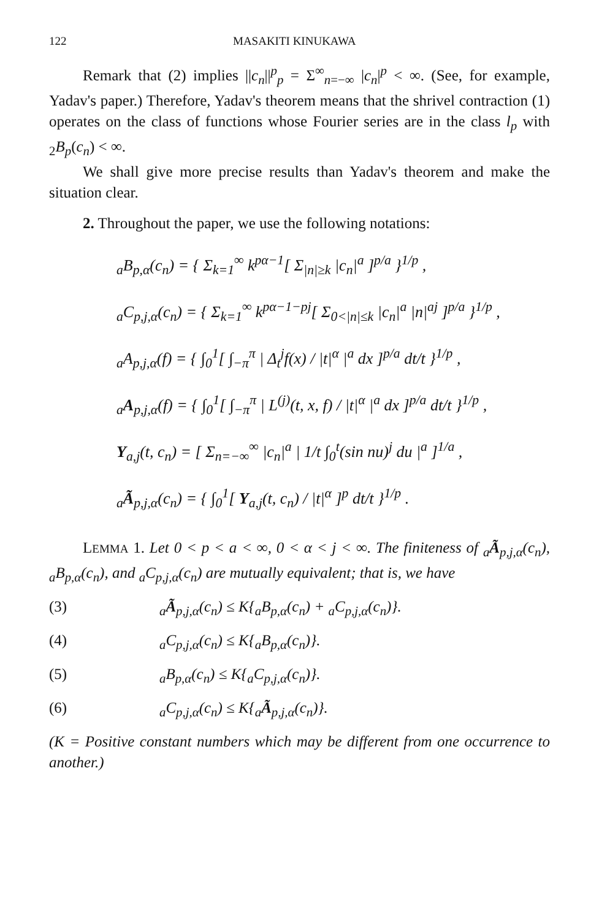122 MASAKITI KINUKAWA
Remark that (2) implies ||c<sub>n</sub>||<sup>p</sup><sub>p</sub> = Σ<sup>∞</sup><sub>n=−∞</sub> |c<sub>n</sub>|<sup>p</sup> < ∞. (See, for example, Yadav's paper.) Therefore, Yadav's theorem means that the shrivel contraction (1) operates on the class of functions whose Fourier series are in the class l<sub>p</sub> with <sub>2</sub>B<sub>p</sub>(c<sub>n</sub>) < ∞.
We shall give more precise results than Yadav's theorem and make the situation clear.
2. Throughout the paper, we use the following notations:
<sub>a</sub>B<sub>p,α</sub>(c<sub>n</sub>) = { Σ<sub>k=1</sub><sup>∞</sup> k<sup>pα−1</sup>[ Σ<sub>|n|≥k</sub> |c<sub>n</sub>|<sup>a</sup> ]<sup>p/a</sup> }<sup>1/p</sup> ,
<sub>a</sub>C<sub>p,j,α</sub>(c<sub>n</sub>) = { Σ<sub>k=1</sub><sup>∞</sup> k<sup>pα−1−pj</sup>[ Σ<sub>0<|n|≤k</sub> |c<sub>n</sub>|<sup>a</sup> |n|<sup>aj</sup> ]<sup>p/a</sup> }<sup>1/p</sup> ,
<sub>a</sub>A<sub>p,j,α</sub>(f) = { ∫<sub>0</sub><sup>1</sup>[ ∫<sub>−π</sub><sup>π</sup> | Δ<sub>t</sub><sup>j</sup>f(x) / |t|<sup>α</sup> |<sup>a</sup> dx ]<sup>p/a</sup> dt/t }<sup>1/p</sup> ,
<sub>a</sub>A<sub>p,j,α</sub>(f) = { ∫<sub>0</sub><sup>1</sup>[ ∫<sub>−π</sub><sup>π</sup> | L<sup>(j)</sup>(t, x, f) / |t|<sup>α</sup> |<sup>a</sup> dx ]<sup>p/a</sup> dt/t }<sup>1/p</sup> ,
Y<sub>a,j</sub>(t, c<sub>n</sub>) = [ Σ<sub>n=−∞</sub><sup>∞</sup> |c<sub>n</sub>|<sup>a</sup> | 1/t ∫<sub>0</sub><sup>t</sup>(sin nu)<sup>j</sup> du |<sup>a</sup> ]<sup>1/a</sup> ,
<sub>a</sub>Ã<sub>p,j,α</sub>(c<sub>n</sub>) = { ∫<sub>0</sub><sup>1</sup>[ Y<sub>a,j</sub>(t, c<sub>n</sub>) / |t|<sup>α</sup> ]<sup>p</sup> dt/t }<sup>1/p</sup> .
LEMMA 1. Let 0 < p < a < ∞, 0 < α < j < ∞. The finiteness of <sub>a</sub>Ã<sub>p,j,α</sub>(c<sub>n</sub>), <sub>a</sub>B<sub>p,α</sub>(c<sub>n</sub>), and <sub>a</sub>C<sub>p,j,α</sub>(c<sub>n</sub>) are mutually equivalent; that is, we have
(3) <sub>a</sub>Ã<sub>p,j,α</sub>(c<sub>n</sub>) ≤ K{<sub>a</sub>B<sub>p,α</sub>(c<sub>n</sub>) + <sub>a</sub>C<sub>p,j,α</sub>(c<sub>n</sub>)}.
(4) <sub>a</sub>C<sub>p,j,α</sub>(c<sub>n</sub>) ≤ K{<sub>a</sub>B<sub>p,α</sub>(c<sub>n</sub>)}.
(5) <sub>a</sub>B<sub>p,α</sub>(c<sub>n</sub>) ≤ K{<sub>a</sub>C<sub>p,j,α</sub>(c<sub>n</sub>)}.
(6) <sub>a</sub>C<sub>p,j,α</sub>(c<sub>n</sub>) ≤ K{<sub>a</sub>Ã<sub>p,j,α</sub>(c<sub>n</sub>)}.
(K = Positive constant numbers which may be different from one occurrence to another.)